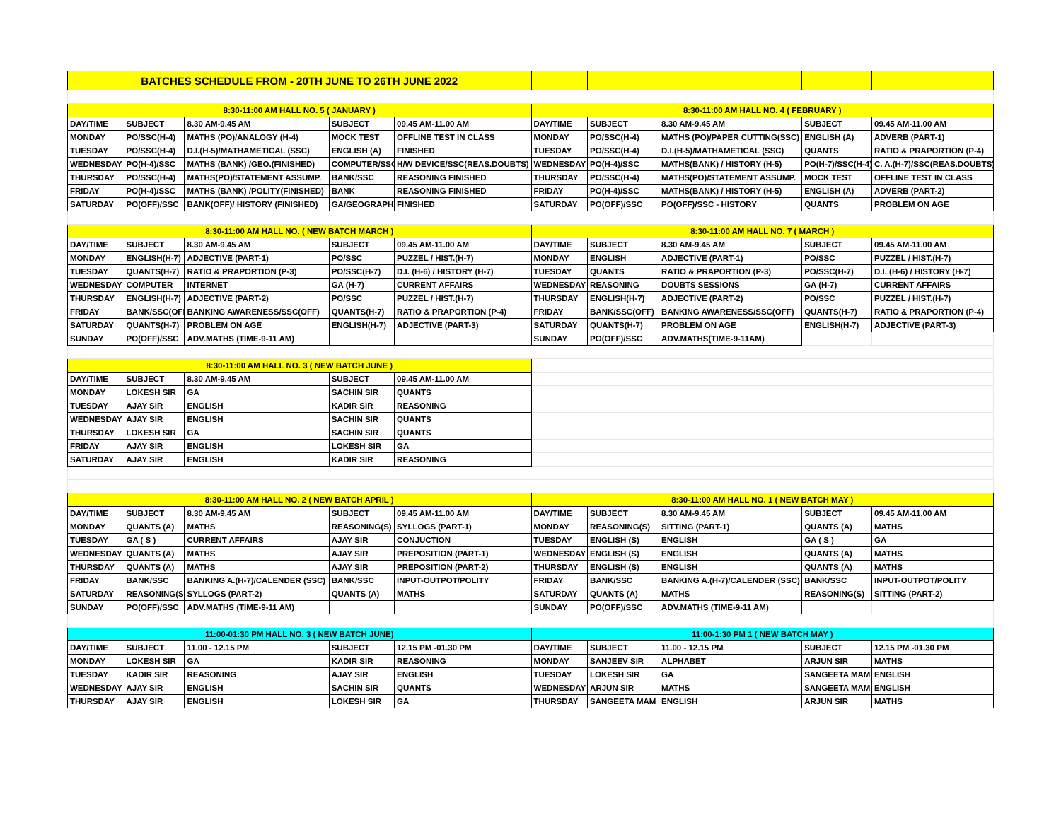| BATCHES SCHEDULE FROM - 20TH JUNE TO 26TH JUNE 2022 | | | | | | | | | |
| 8:30-11:00 AM HALL NO. 5 ( JANUARY ) | | | | | 8:30-11:00 AM HALL NO. 4 ( FEBRUARY ) | | | | |
| DAY/TIME | SUBJECT | 8.30 AM-9.45 AM | SUBJECT | 09.45 AM-11.00 AM | DAY/TIME | SUBJECT | 8.30 AM-9.45 AM | SUBJECT | 09.45 AM-11.00 AM |
| MONDAY | PO/SSC(H-4) | MATHS (PO)/ANALOGY (H-4) | MOCK TEST | OFFLINE TEST IN CLASS | MONDAY | PO/SSC(H-4) | MATHS (PO)/PAPER CUTTING(SSC) | ENGLISH (A) | ADVERB (PART-1) |
| TUESDAY | PO/SSC(H-4) | D.I.(H-5)/MATHAMETICAL (SSC) | ENGLISH (A) | FINISHED | TUESDAY | PO/SSC(H-4) | D.I.(H-5)/MATHAMETICAL (SSC) | QUANTS | RATIO & PRAPORTION (P-4) |
| WEDNESDAY | PO(H-4)/SSC | MATHS (BANK) /GEO.(FINISHED) | COMPUTER/SSC | H/W DEVICE/SSC(REAS.DOUBTS) | WEDNESDAY | PO(H-4)/SSC | MATHS(BANK) / HISTORY (H-5) | PO(H-7)/SSC(H-4) | C. A.(H-7)/SSC(REAS.DOUBTS) |
| THURSDAY | PO/SSC(H-4) | MATHS(PO)/STATEMENT ASSUMP. | BANK/SSC | REASONING FINISHED | THURSDAY | PO/SSC(H-4) | MATHS(PO)/STATEMENT ASSUMP. | MOCK TEST | OFFLINE TEST IN CLASS |
| FRIDAY | PO(H-4)/SSC | MATHS (BANK) /POLITY(FINISHED) | BANK | REASONING FINISHED | FRIDAY | PO(H-4)/SSC | MATHS(BANK) / HISTORY (H-5) | ENGLISH (A) | ADVERB (PART-2) |
| SATURDAY | PO(OFF)/SSC | BANK(OFF)/ HISTORY (FINISHED) | GA/GEOGRAPHY | FINISHED | SATURDAY | PO(OFF)/SSC | PO(OFF)/SSC - HISTORY | QUANTS | PROBLEM ON AGE |
| 8:30-11:00 AM HALL NO. ( NEW BATCH MARCH ) | | | | | 8:30-11:00 AM HALL NO. 7 ( MARCH ) | | | | |
| DAY/TIME | SUBJECT | 8.30 AM-9.45 AM | SUBJECT | 09.45 AM-11.00 AM | DAY/TIME | SUBJECT | 8.30 AM-9.45 AM | SUBJECT | 09.45 AM-11.00 AM |
| MONDAY | ENGLISH(H-7) | ADJECTIVE (PART-1) | PO/SSC | PUZZEL / HIST.(H-7) | MONDAY | ENGLISH | ADJECTIVE (PART-1) | PO/SSC | PUZZEL / HIST.(H-7) |
| TUESDAY | QUANTS(H-7) | RATIO & PRAPORTION (P-3) | PO/SSC(H-7) | D.I. (H-6) / HISTORY (H-7) | TUESDAY | QUANTS | RATIO & PRAPORTION (P-3) | PO/SSC(H-7) | D.I. (H-6) / HISTORY (H-7) |
| WEDNESDAY | COMPUTER | INTERNET | GA (H-7) | CURRENT AFFAIRS | WEDNESDAY | REASONING | DOUBTS SESSIONS | GA (H-7) | CURRENT AFFAIRS |
| THURSDAY | ENGLISH(H-7) | ADJECTIVE (PART-2) | PO/SSC | PUZZEL / HIST.(H-7) | THURSDAY | ENGLISH(H-7) | ADJECTIVE (PART-2) | PO/SSC | PUZZEL / HIST.(H-7) |
| FRIDAY | BANK/SSC(OFF) | BANKING AWARENESS/SSC(OFF) | QUANTS(H-7) | RATIO & PRAPORTION (P-4) | FRIDAY | BANK/SSC(OFF) | BANKING AWARENESS/SSC(OFF) | QUANTS(H-7) | RATIO & PRAPORTION (P-4) |
| SATURDAY | QUANTS(H-7) | PROBLEM ON AGE | ENGLISH(H-7) | ADJECTIVE (PART-3) | SATURDAY | QUANTS(H-7) | PROBLEM ON AGE | ENGLISH(H-7) | ADJECTIVE (PART-3) |
| SUNDAY | PO(OFF)/SSC | ADV.MATHS (TIME-9-11 AM) | | | SUNDAY | PO(OFF)/SSC | ADV.MATHS(TIME-9-11AM) | | |
| 8:30-11:00 AM HALL NO. 3 ( NEW BATCH JUNE ) | | | | | | | | | |
| DAY/TIME | SUBJECT | 8.30 AM-9.45 AM | SUBJECT | 09.45 AM-11.00 AM | | | | | |
| MONDAY | LOKESH SIR | GA | SACHIN SIR | QUANTS | | | | | |
| TUESDAY | AJAY SIR | ENGLISH | KADIR SIR | REASONING | | | | | |
| WEDNESDAY | AJAY SIR | ENGLISH | SACHIN SIR | QUANTS | | | | | |
| THURSDAY | LOKESH SIR | GA | SACHIN SIR | QUANTS | | | | | |
| FRIDAY | AJAY SIR | ENGLISH | LOKESH SIR | GA | | | | | |
| SATURDAY | AJAY SIR | ENGLISH | KADIR SIR | REASONING | | | | | |
| 8:30-11:00 AM HALL NO. 2 ( NEW BATCH APRIL ) | | | | | 8:30-11:00 AM HALL NO. 1 ( NEW BATCH MAY ) | | | | |
| DAY/TIME | SUBJECT | 8.30 AM-9.45 AM | SUBJECT | 09.45 AM-11.00 AM | DAY/TIME | SUBJECT | 8.30 AM-9.45 AM | SUBJECT | 09.45 AM-11.00 AM |
| MONDAY | QUANTS (A) | MATHS | REASONING(S) | SYLLOGS (PART-1) | MONDAY | REASONING(S) | SITTING (PART-1) | QUANTS (A) | MATHS |
| TUESDAY | GA ( S ) | CURRENT AFFAIRS | AJAY SIR | CONJUCTION | TUESDAY | ENGLISH (S) | ENGLISH | GA ( S ) | GA |
| WEDNESDAY | QUANTS (A) | MATHS | AJAY SIR | PREPOSITION (PART-1) | WEDNESDAY | ENGLISH (S) | ENGLISH | QUANTS (A) | MATHS |
| THURSDAY | QUANTS (A) | MATHS | AJAY SIR | PREPOSITION (PART-2) | THURSDAY | ENGLISH (S) | ENGLISH | QUANTS (A) | MATHS |
| FRIDAY | BANK/SSC | BANKING A.(H-7)/CALENDER (SSC) | BANK/SSC | INPUT-OUTPOT/POLITY | FRIDAY | BANK/SSC | BANKING A.(H-7)/CALENDER (SSC) | BANK/SSC | INPUT-OUTPOT/POLITY |
| SATURDAY | REASONING(S) | SYLLOGS (PART-2) | QUANTS (A) | MATHS | SATURDAY | QUANTS (A) | MATHS | REASONING(S) | SITTING (PART-2) |
| SUNDAY | PO(OFF)/SSC | ADV.MATHS (TIME-9-11 AM) | | | SUNDAY | PO(OFF)/SSC | ADV.MATHS (TIME-9-11 AM) | | |
| 11:00-01:30 PM HALL NO. 3 ( NEW BATCH JUNE) | | | | | 11:00-1:30 PM 1 ( NEW BATCH MAY ) | | | | |
| DAY/TIME | SUBJECT | 11.00 - 12.15 PM | SUBJECT | 12.15 PM -01.30 PM | DAY/TIME | SUBJECT | 11.00 - 12.15 PM | SUBJECT | 12.15 PM -01.30 PM |
| MONDAY | LOKESH SIR | GA | KADIR SIR | REASONING | MONDAY | SANJEEV SIR | ALPHABET | ARJUN SIR | MATHS |
| TUESDAY | KADIR SIR | REASONING | AJAY SIR | ENGLISH | TUESDAY | LOKESH SIR | GA | SANGEETA MAM | ENGLISH |
| WEDNESDAY | AJAY SIR | ENGLISH | SACHIN SIR | QUANTS | WEDNESDAY | ARJUN SIR | MATHS | SANGEETA MAM | ENGLISH |
| THURSDAY | AJAY SIR | ENGLISH | LOKESH SIR | GA | THURSDAY | SANGEETA MAM | ENGLISH | ARJUN SIR | MATHS |